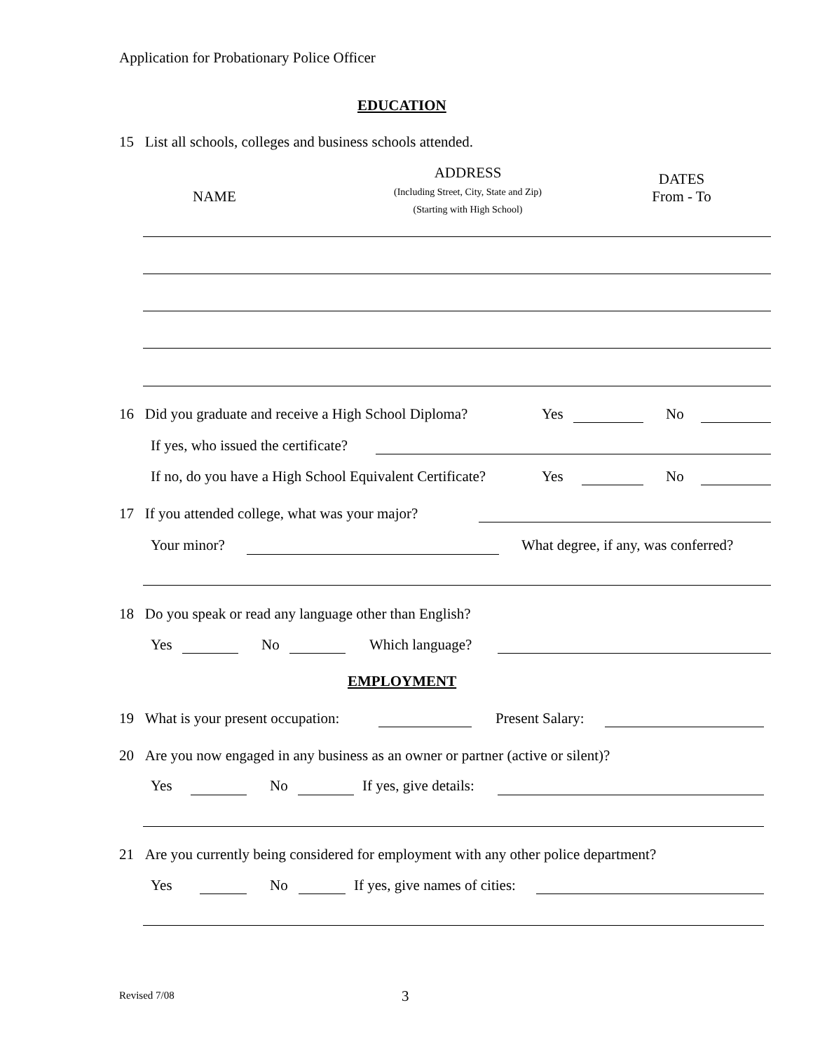Application for Probationary Police Officer
EDUCATION
15 List all schools, colleges and business schools attended.
NAME
ADDRESS
(Including Street, City, State and Zip)
(Starting with High School)
DATES
From - To
16 Did you graduate and receive a High School Diploma? Yes No
If yes, who issued the certificate?
If no, do you have a High School Equivalent Certificate? Yes No
17 If you attended college, what was your major?
Your minor? What degree, if any, was conferred?
18 Do you speak or read any language other than English?
Yes No Which language?
EMPLOYMENT
19 What is your present occupation: Present Salary:
20 Are you now engaged in any business as an owner or partner (active or silent)?
Yes No If yes, give details:
21 Are you currently being considered for employment with any other police department?
Yes No If yes, give names of cities:
Revised 7/08 3